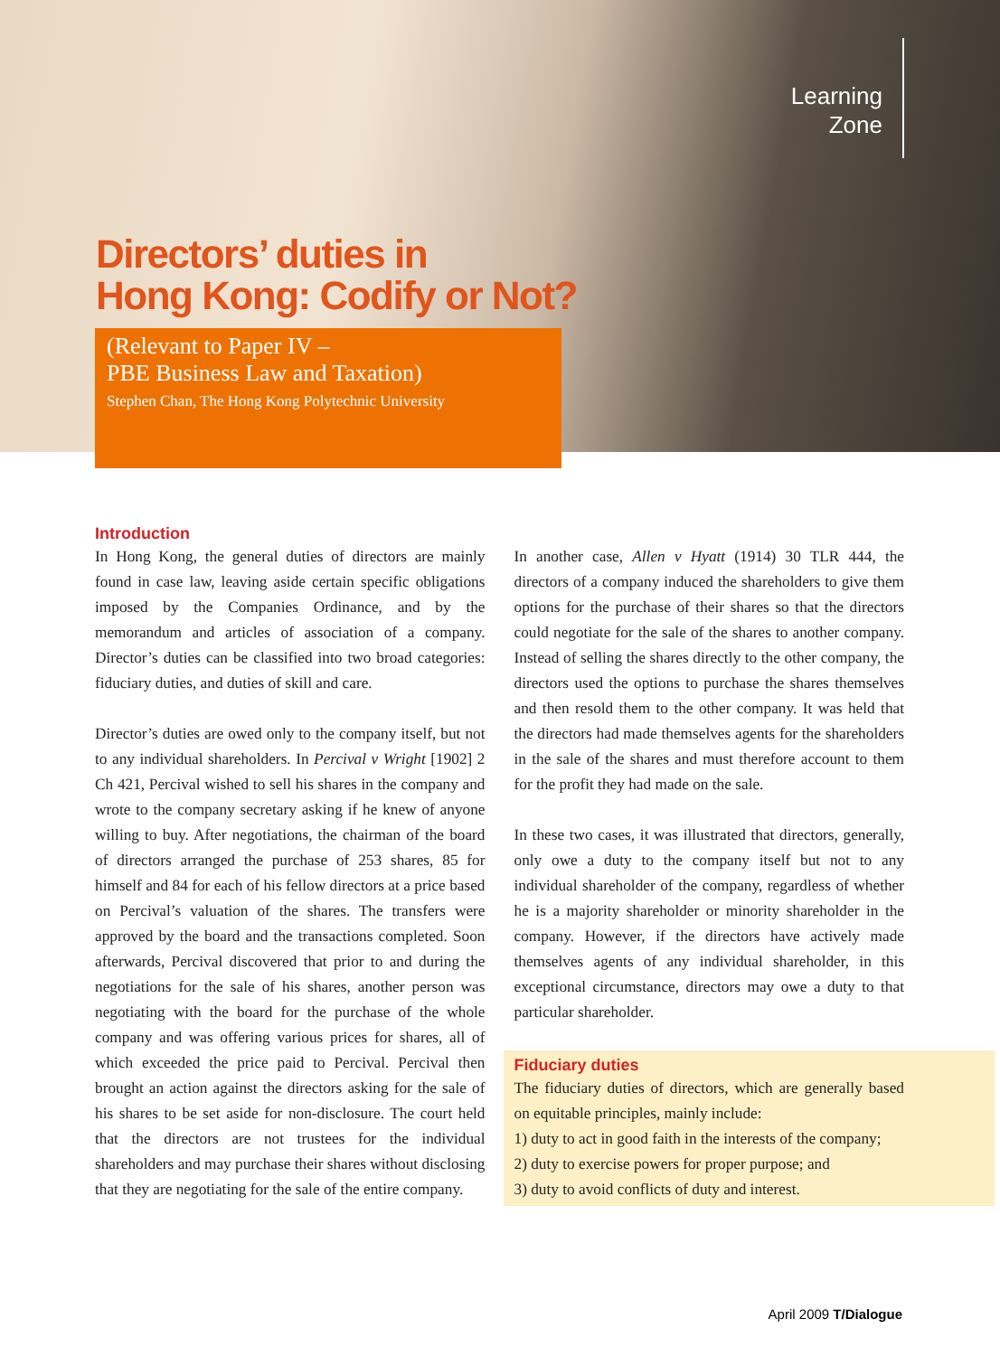Learning
Zone
Directors’ duties in
Hong Kong: Codify or Not?
(Relevant to Paper IV –
PBE Business Law and Taxation)
Stephen Chan, The Hong Kong Polytechnic University
Introduction
In Hong Kong, the general duties of directors are mainly found in case law, leaving aside certain specific obligations imposed by the Companies Ordinance, and by the memorandum and articles of association of a company. Director’s duties can be classified into two broad categories: fiduciary duties, and duties of skill and care.
Director’s duties are owed only to the company itself, but not to any individual shareholders. In Percival v Wright [1902] 2 Ch 421, Percival wished to sell his shares in the company and wrote to the company secretary asking if he knew of anyone willing to buy. After negotiations, the chairman of the board of directors arranged the purchase of 253 shares, 85 for himself and 84 for each of his fellow directors at a price based on Percival’s valuation of the shares. The transfers were approved by the board and the transactions completed. Soon afterwards, Percival discovered that prior to and during the negotiations for the sale of his shares, another person was negotiating with the board for the purchase of the whole company and was offering various prices for shares, all of which exceeded the price paid to Percival. Percival then brought an action against the directors asking for the sale of his shares to be set aside for non-disclosure. The court held that the directors are not trustees for the individual shareholders and may purchase their shares without disclosing that they are negotiating for the sale of the entire company.
In another case, Allen v Hyatt (1914) 30 TLR 444, the directors of a company induced the shareholders to give them options for the purchase of their shares so that the directors could negotiate for the sale of the shares to another company. Instead of selling the shares directly to the other company, the directors used the options to purchase the shares themselves and then resold them to the other company. It was held that the directors had made themselves agents for the shareholders in the sale of the shares and must therefore account to them for the profit they had made on the sale.
In these two cases, it was illustrated that directors, generally, only owe a duty to the company itself but not to any individual shareholder of the company, regardless of whether he is a majority shareholder or minority shareholder in the company. However, if the directors have actively made themselves agents of any individual shareholder, in this exceptional circumstance, directors may owe a duty to that particular shareholder.
Fiduciary duties
The fiduciary duties of directors, which are generally based on equitable principles, mainly include:
1) duty to act in good faith in the interests of the company;
2) duty to exercise powers for proper purpose; and
3) duty to avoid conflicts of duty and interest.
April 2009 T/Dialogue